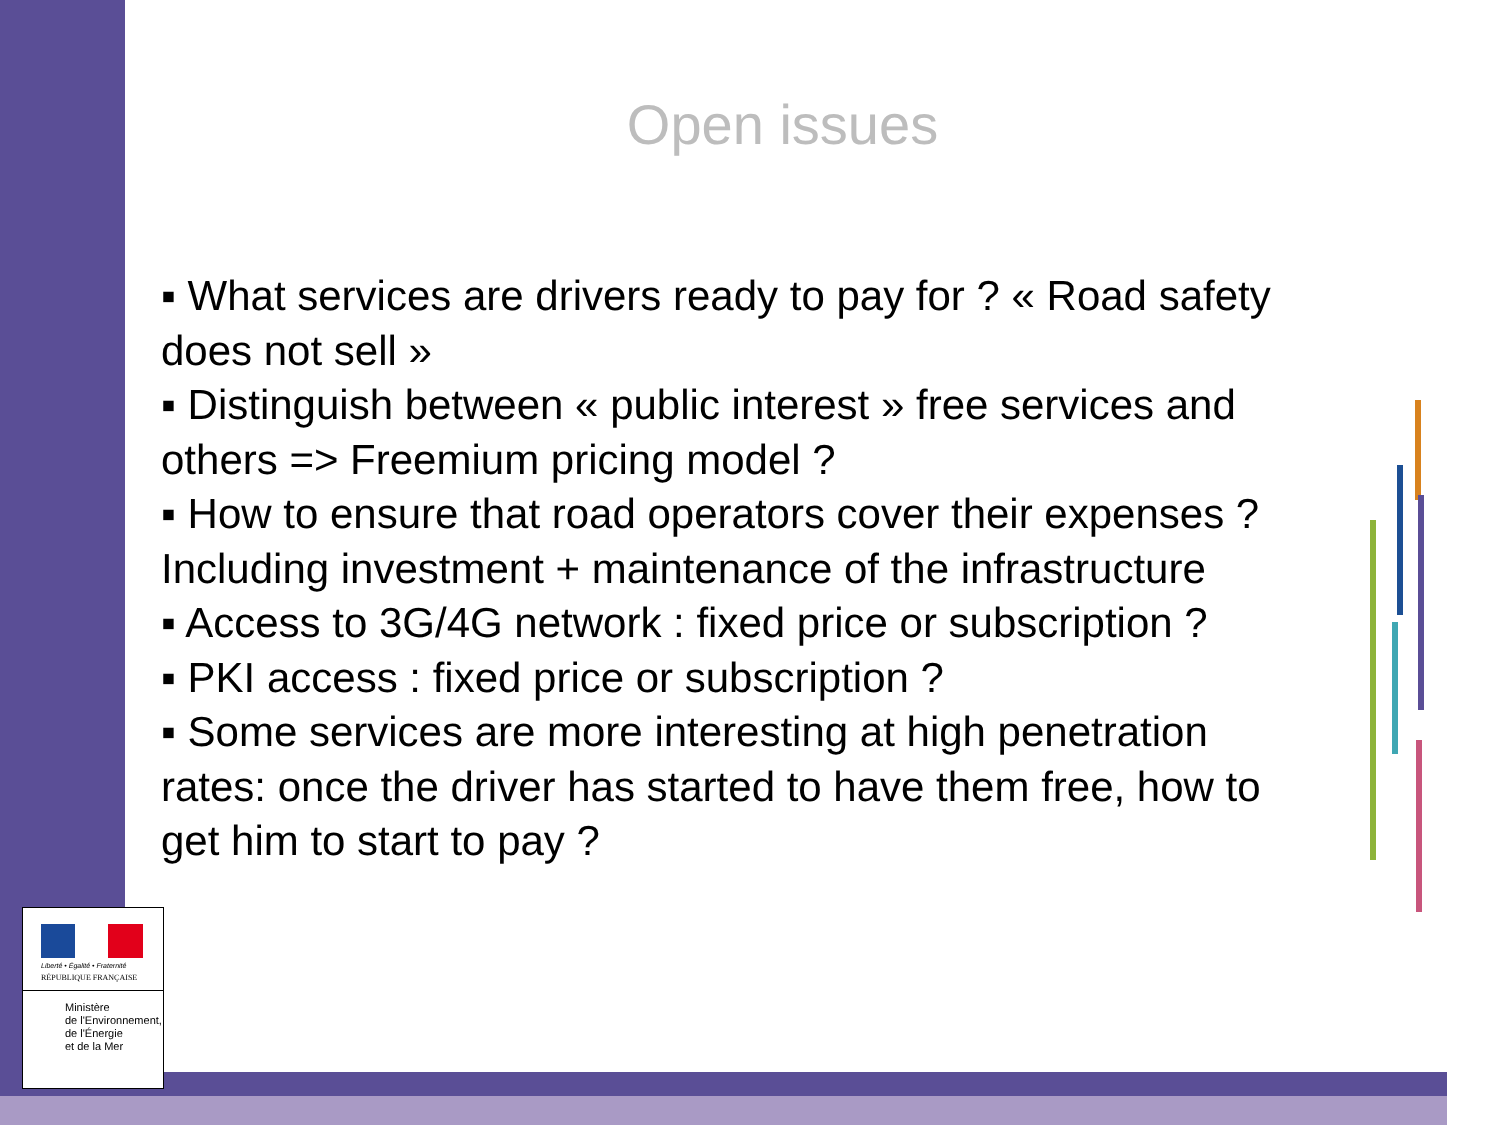Open issues
▪ What services are drivers ready to pay for ? « Road safety does not sell »
▪ Distinguish between « public interest » free services and others => Freemium pricing model ?
▪ How to ensure that road operators cover their expenses ? Including investment + maintenance of the infrastructure
▪ Access to 3G/4G network : fixed price or subscription ?
▪ PKI access : fixed price or subscription ?
▪ Some services are more interesting at high penetration rates: once the driver has started to have them free, how to get him to start to pay ?
Liberté • Égalité • Fraternité
RÉPUBLIQUE FRANÇAISE
Ministère
de l'Environnement,
de l'Énergie
et de la Mer